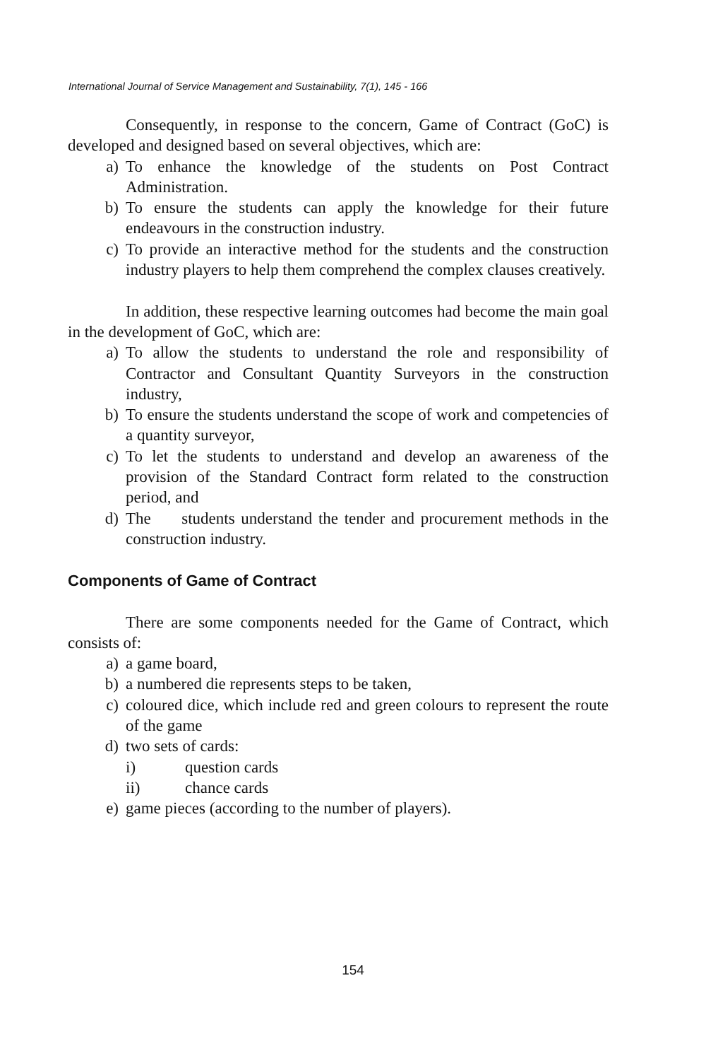International Journal of Service Management and Sustainability, 7(1), 145 - 166
Consequently, in response to the concern, Game of Contract (GoC) is developed and designed based on several objectives, which are:
a) To enhance the knowledge of the students on Post Contract Administration.
b) To ensure the students can apply the knowledge for their future endeavours in the construction industry.
c) To provide an interactive method for the students and the construction industry players to help them comprehend the complex clauses creatively.
In addition, these respective learning outcomes had become the main goal in the development of GoC, which are:
a) To allow the students to understand the role and responsibility of Contractor and Consultant Quantity Surveyors in the construction industry,
b) To ensure the students understand the scope of work and competencies of a quantity surveyor,
c) To let the students to understand and develop an awareness of the provision of the Standard Contract form related to the construction period, and
d) The students understand the tender and procurement methods in the construction industry.
Components of Game of Contract
There are some components needed for the Game of Contract, which consists of:
a) a game board,
b) a numbered die represents steps to be taken,
c) coloured dice, which include red and green colours to represent the route of the game
d) two sets of cards:
i) question cards
ii) chance cards
e) game pieces (according to the number of players).
154